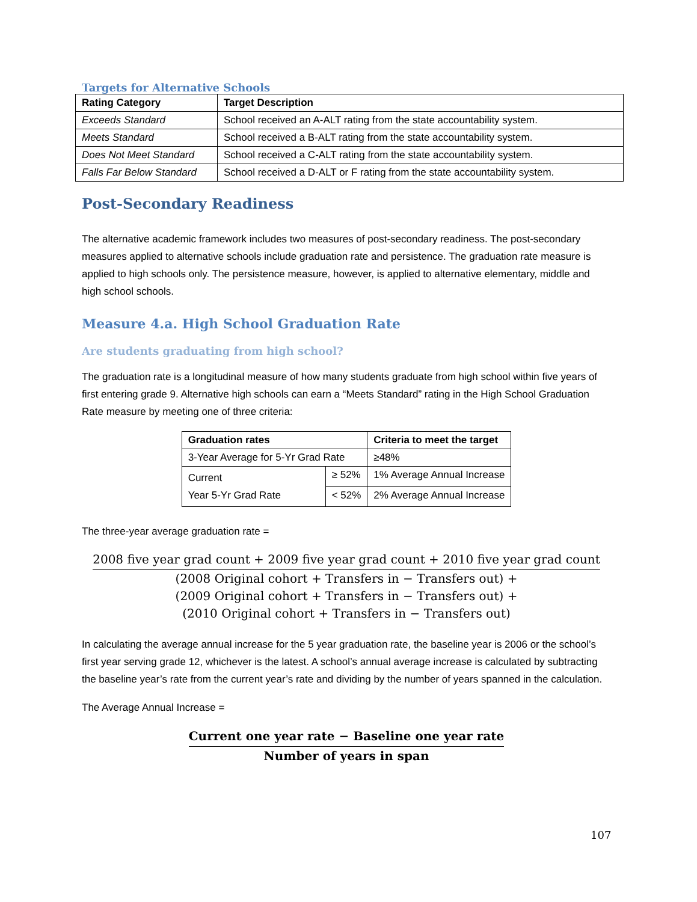Targets for Alternative Schools
| Rating Category | Target Description |
| --- | --- |
| Exceeds Standard | School received an A-ALT rating from the state accountability system. |
| Meets Standard | School received a B-ALT rating from the state accountability system. |
| Does Not Meet Standard | School received a C-ALT rating from the state accountability system. |
| Falls Far Below Standard | School received a D-ALT or F rating from the state accountability system. |
Post-Secondary Readiness
The alternative academic framework includes two measures of post-secondary readiness. The post-secondary measures applied to alternative schools include graduation rate and persistence. The graduation rate measure is applied to high schools only. The persistence measure, however, is applied to alternative elementary, middle and high school schools.
Measure 4.a. High School Graduation Rate
Are students graduating from high school?
The graduation rate is a longitudinal measure of how many students graduate from high school within five years of first entering grade 9. Alternative high schools can earn a “Meets Standard” rating in the High School Graduation Rate measure by meeting one of three criteria:
| Graduation rates | | Criteria to meet the target |
| --- | --- | --- |
| 3-Year Average for 5-Yr Grad Rate | | ≥48% |
| Current Year 5-Yr Grad Rate | ≥ 52% | 1% Average Annual Increase |
| | < 52% | 2% Average Annual Increase |
The three-year average graduation rate =
2008 five year grad count + 2009 five year grad count + 2010 five year grad count
(2008 Original cohort + Transfers in − Transfers out) +
(2009 Original cohort + Transfers in − Transfers out) +
(2010 Original cohort + Transfers in − Transfers out)
In calculating the average annual increase for the 5 year graduation rate, the baseline year is 2006 or the school’s first year serving grade 12, whichever is the latest. A school’s annual average increase is calculated by subtracting the baseline year’s rate from the current year’s rate and dividing by the number of years spanned in the calculation.
The Average Annual Increase =
Current one year rate − Baseline one year rate
Number of years in span
107